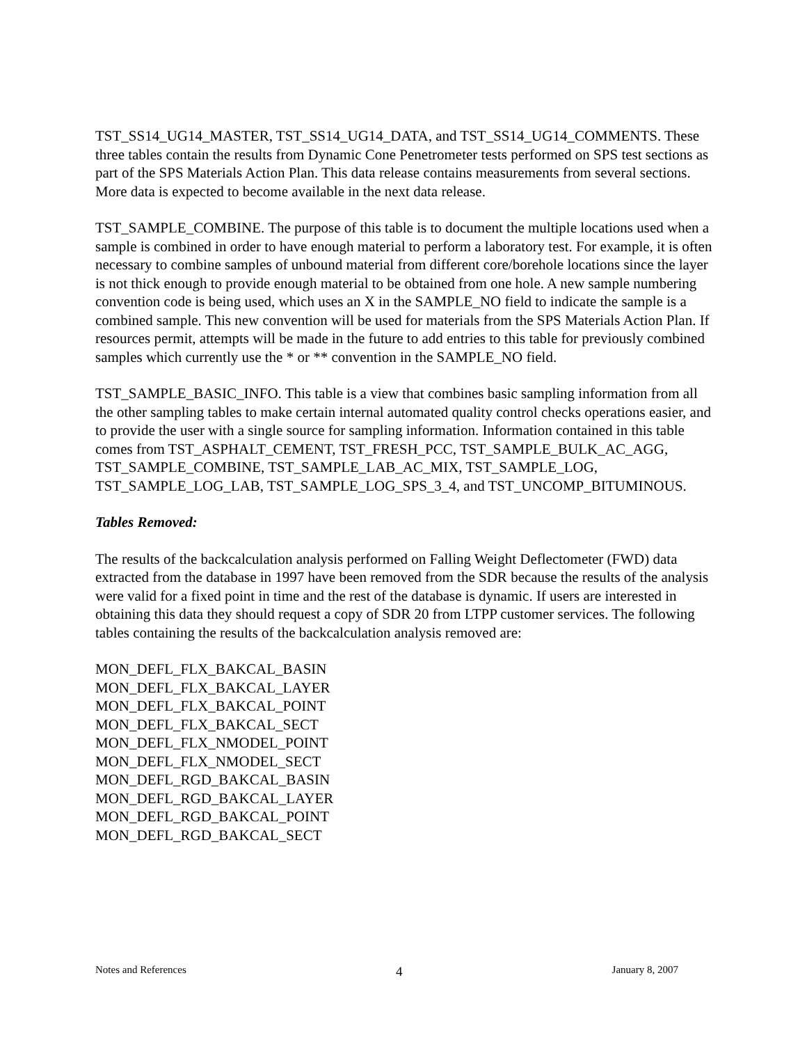TST_SS14_UG14_MASTER, TST_SS14_UG14_DATA, and TST_SS14_UG14_COMMENTS. These three tables contain the results from Dynamic Cone Penetrometer tests performed on SPS test sections as part of the SPS Materials Action Plan. This data release contains measurements from several sections. More data is expected to become available in the next data release.
TST_SAMPLE_COMBINE. The purpose of this table is to document the multiple locations used when a sample is combined in order to have enough material to perform a laboratory test. For example, it is often necessary to combine samples of unbound material from different core/borehole locations since the layer is not thick enough to provide enough material to be obtained from one hole. A new sample numbering convention code is being used, which uses an X in the SAMPLE_NO field to indicate the sample is a combined sample. This new convention will be used for materials from the SPS Materials Action Plan. If resources permit, attempts will be made in the future to add entries to this table for previously combined samples which currently use the * or ** convention in the SAMPLE_NO field.
TST_SAMPLE_BASIC_INFO. This table is a view that combines basic sampling information from all the other sampling tables to make certain internal automated quality control checks operations easier, and to provide the user with a single source for sampling information. Information contained in this table comes from TST_ASPHALT_CEMENT, TST_FRESH_PCC, TST_SAMPLE_BULK_AC_AGG, TST_SAMPLE_COMBINE, TST_SAMPLE_LAB_AC_MIX, TST_SAMPLE_LOG, TST_SAMPLE_LOG_LAB, TST_SAMPLE_LOG_SPS_3_4, and TST_UNCOMP_BITUMINOUS.
Tables Removed:
The results of the backcalculation analysis performed on Falling Weight Deflectometer (FWD) data extracted from the database in 1997 have been removed from the SDR because the results of the analysis were valid for a fixed point in time and the rest of the database is dynamic. If users are interested in obtaining this data they should request a copy of SDR 20 from LTPP customer services. The following tables containing the results of the backcalculation analysis removed are:
MON_DEFL_FLX_BAKCAL_BASIN
MON_DEFL_FLX_BAKCAL_LAYER
MON_DEFL_FLX_BAKCAL_POINT
MON_DEFL_FLX_BAKCAL_SECT
MON_DEFL_FLX_NMODEL_POINT
MON_DEFL_FLX_NMODEL_SECT
MON_DEFL_RGD_BAKCAL_BASIN
MON_DEFL_RGD_BAKCAL_LAYER
MON_DEFL_RGD_BAKCAL_POINT
MON_DEFL_RGD_BAKCAL_SECT
Notes and References 4 January 8, 2007